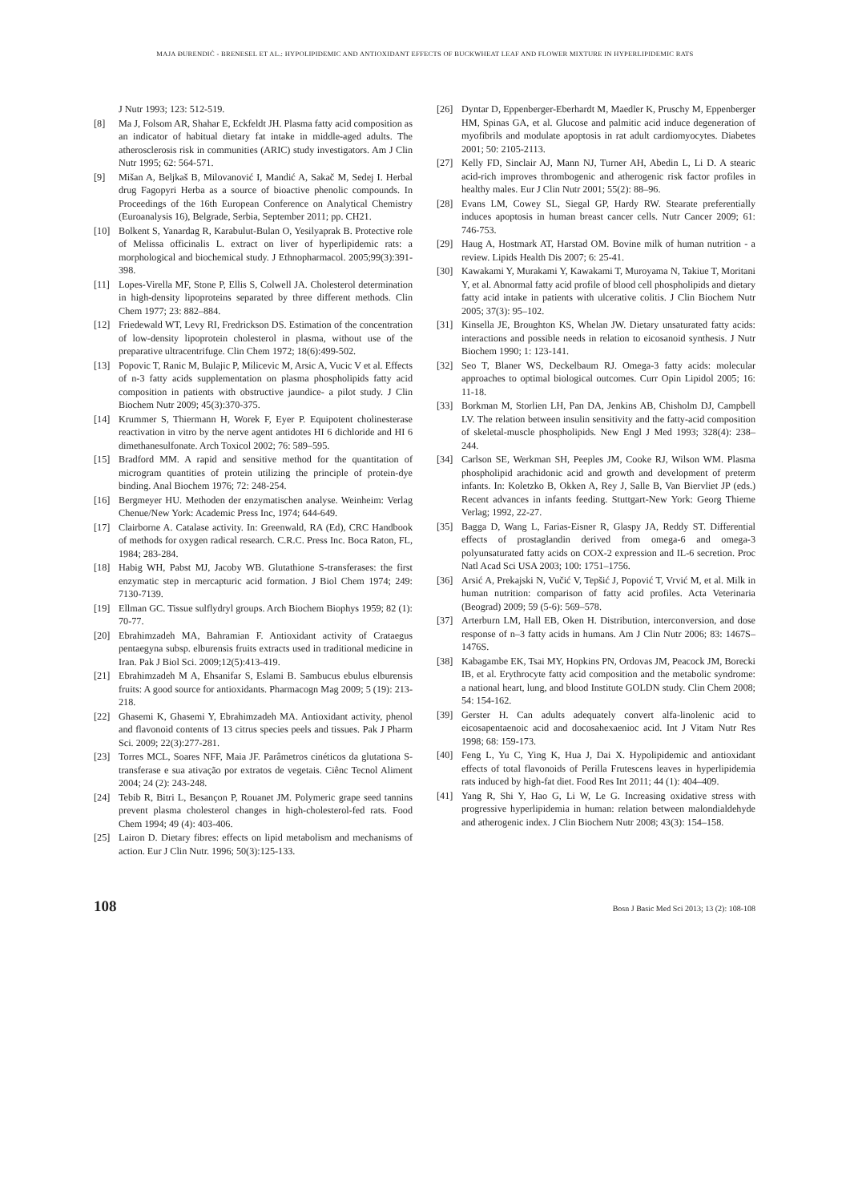MAJA ĐURENDIĆ - BRENESEL ET AL.: HYPOLIPIDEMIC AND ANTIOXIDANT EFFECTS OF BUCKWHEAT LEAF AND FLOWER MIXTURE IN HYPERLIPIDEMIC RATS
J Nutr 1993; 123: 512-519.
[8] Ma J, Folsom AR, Shahar E, Eckfeldt JH. Plasma fatty acid composition as an indicator of habitual dietary fat intake in middle-aged adults. The atherosclerosis risk in communities (ARIC) study investigators. Am J Clin Nutr 1995; 62: 564-571.
[9] Mišan A, Beljkaš B, Milovanović I, Mandić A, Sakač M, Sedej I. Herbal drug Fagopyri Herba as a source of bioactive phenolic compounds. In Proceedings of the 16th European Conference on Analytical Chemistry (Euroanalysis 16), Belgrade, Serbia, September 2011; pp. CH21.
[10] Bolkent S, Yanardag R, Karabulut-Bulan O, Yesilyaprak B. Protective role of Melissa officinalis L. extract on liver of hyperlipidemic rats: a morphological and biochemical study. J Ethnopharmacol. 2005;99(3):391-398.
[11] Lopes-Virella MF, Stone P, Ellis S, Colwell JA. Cholesterol determination in high-density lipoproteins separated by three different methods. Clin Chem 1977; 23: 882–884.
[12] Friedewald WT, Levy RI, Fredrickson DS. Estimation of the concentration of low-density lipoprotein cholesterol in plasma, without use of the preparative ultracentrifuge. Clin Chem 1972; 18(6):499-502.
[13] Popovic T, Ranic M, Bulajic P, Milicevic M, Arsic A, Vucic V et al. Effects of n-3 fatty acids supplementation on plasma phospholipids fatty acid composition in patients with obstructive jaundice- a pilot study. J Clin Biochem Nutr 2009; 45(3):370-375.
[14] Krummer S, Thiermann H, Worek F, Eyer P. Equipotent cholinesterase reactivation in vitro by the nerve agent antidotes HI 6 dichloride and HI 6 dimethanesulfonate. Arch Toxicol 2002; 76: 589–595.
[15] Bradford MM. A rapid and sensitive method for the quantitation of microgram quantities of protein utilizing the principle of protein-dye binding. Anal Biochem 1976; 72: 248-254.
[16] Bergmeyer HU. Methoden der enzymatischen analyse. Weinheim: Verlag Chenue/New York: Academic Press Inc, 1974; 644-649.
[17] Clairborne A. Catalase activity. In: Greenwald, RA (Ed), CRC Handbook of methods for oxygen radical research. C.R.C. Press Inc. Boca Raton, FL, 1984; 283-284.
[18] Habig WH, Pabst MJ, Jacoby WB. Glutathione S-transferases: the first enzymatic step in mercapturic acid formation. J Biol Chem 1974; 249: 7130-7139.
[19] Ellman GC. Tissue sulflydryl groups. Arch Biochem Biophys 1959; 82 (1): 70-77.
[20] Ebrahimzadeh MA, Bahramian F. Antioxidant activity of Crataegus pentaegyna subsp. elburensis fruits extracts used in traditional medicine in Iran. Pak J Biol Sci. 2009;12(5):413-419.
[21] Ebrahimzadeh M A, Ehsanifar S, Eslami B. Sambucus ebulus elburensis fruits: A good source for antioxidants. Pharmacogn Mag 2009; 5 (19): 213- 218.
[22] Ghasemi K, Ghasemi Y, Ebrahimzadeh MA. Antioxidant activity, phenol and flavonoid contents of 13 citrus species peels and tissues. Pak J Pharm Sci. 2009; 22(3):277-281.
[23] Torres MCL, Soares NFF, Maia JF. Parâmetros cinéticos da glutationa S-transferase e sua ativação por extratos de vegetais. Ciênc Tecnol Aliment 2004; 24 (2): 243-248.
[24] Tebib R, Bitri L, Besançon P, Rouanet JM. Polymeric grape seed tannins prevent plasma cholesterol changes in high-cholesterol-fed rats. Food Chem 1994; 49 (4): 403-406.
[25] Lairon D. Dietary fibres: effects on lipid metabolism and mechanisms of action. Eur J Clin Nutr. 1996; 50(3):125-133.
[26] Dyntar D, Eppenberger-Eberhardt M, Maedler K, Pruschy M, Eppenberger HM, Spinas GA, et al. Glucose and palmitic acid induce degeneration of myofibrils and modulate apoptosis in rat adult cardiomyocytes. Diabetes 2001; 50: 2105-2113.
[27] Kelly FD, Sinclair AJ, Mann NJ, Turner AH, Abedin L, Li D. A stearic acid-rich improves thrombogenic and atherogenic risk factor profiles in healthy males. Eur J Clin Nutr 2001; 55(2): 88–96.
[28] Evans LM, Cowey SL, Siegal GP, Hardy RW. Stearate preferentially induces apoptosis in human breast cancer cells. Nutr Cancer 2009; 61: 746-753.
[29] Haug A, Hostmark AT, Harstad OM. Bovine milk of human nutrition - a review. Lipids Health Dis 2007; 6: 25-41.
[30] Kawakami Y, Murakami Y, Kawakami T, Muroyama N, Takiue T, Moritani Y, et al. Abnormal fatty acid profile of blood cell phospholipids and dietary fatty acid intake in patients with ulcerative colitis. J Clin Biochem Nutr 2005; 37(3): 95–102.
[31] Kinsella JE, Broughton KS, Whelan JW. Dietary unsaturated fatty acids: interactions and possible needs in relation to eicosanoid synthesis. J Nutr Biochem 1990; 1: 123-141.
[32] Seo T, Blaner WS, Deckelbaum RJ. Omega-3 fatty acids: molecular approaches to optimal biological outcomes. Curr Opin Lipidol 2005; 16: 11-18.
[33] Borkman M, Storlien LH, Pan DA, Jenkins AB, Chisholm DJ, Campbell LV. The relation between insulin sensitivity and the fatty-acid composition of skeletal-muscle phospholipids. New Engl J Med 1993; 328(4): 238–244.
[34] Carlson SE, Werkman SH, Peeples JM, Cooke RJ, Wilson WM. Plasma phospholipid arachidonic acid and growth and development of preterm infants. In: Koletzko B, Okken A, Rey J, Salle B, Van Biervliet JP (eds.) Recent advances in infants feeding. Stuttgart-New York: Georg Thieme Verlag; 1992, 22-27.
[35] Bagga D, Wang L, Farias-Eisner R, Glaspy JA, Reddy ST. Differential effects of prostaglandin derived from omega-6 and omega-3 polyunsaturated fatty acids on COX-2 expression and IL-6 secretion. Proc Natl Acad Sci USA 2003; 100: 1751–1756.
[36] Arsić A, Prekajski N, Vučić V, Tepšić J, Popović T, Vrvić M, et al. Milk in human nutrition: comparison of fatty acid profiles. Acta Veterinaria (Beograd) 2009; 59 (5-6): 569–578.
[37] Arterburn LM, Hall EB, Oken H. Distribution, interconversion, and dose response of n–3 fatty acids in humans. Am J Clin Nutr 2006; 83: 1467S–1476S.
[38] Kabagambe EK, Tsai MY, Hopkins PN, Ordovas JM, Peacock JM, Borecki IB, et al. Erythrocyte fatty acid composition and the metabolic syndrome: a national heart, lung, and blood Institute GOLDN study. Clin Chem 2008; 54: 154-162.
[39] Gerster H. Can adults adequately convert alfa-linolenic acid to eicosapentaenoic acid and docosahexaenioc acid. Int J Vitam Nutr Res 1998; 68: 159-173.
[40] Feng L, Yu C, Ying K, Hua J, Dai X. Hypolipidemic and antioxidant effects of total flavonoids of Perilla Frutescens leaves in hyperlipidemia rats induced by high-fat diet. Food Res Int 2011; 44 (1): 404–409.
[41] Yang R, Shi Y, Hao G, Li W, Le G. Increasing oxidative stress with progressive hyperlipidemia in human: relation between malondialdehyde and atherogenic index. J Clin Biochem Nutr 2008; 43(3): 154–158.
108 Bosn J Basic Med Sci 2013; 13 (2): 108-108